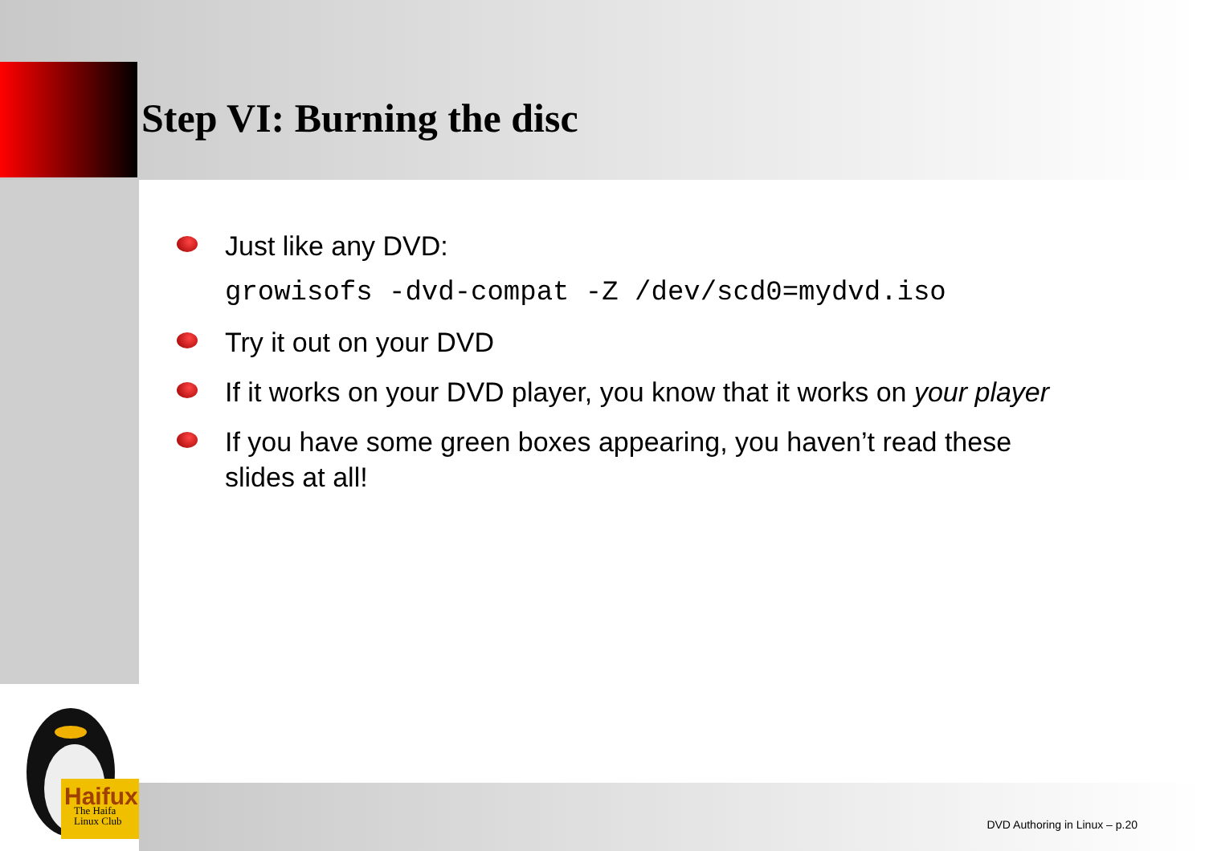Step VI: Burning the disc
Just like any DVD:
growisofs -dvd-compat -Z /dev/scd0=mydvd.iso
Try it out on your DVD
If it works on your DVD player, you know that it works on your player
If you have some green boxes appearing, you haven’t read these slides at all!
Haifux
The Haifa
Linux Club
DVD Authoring in Linux – p.20